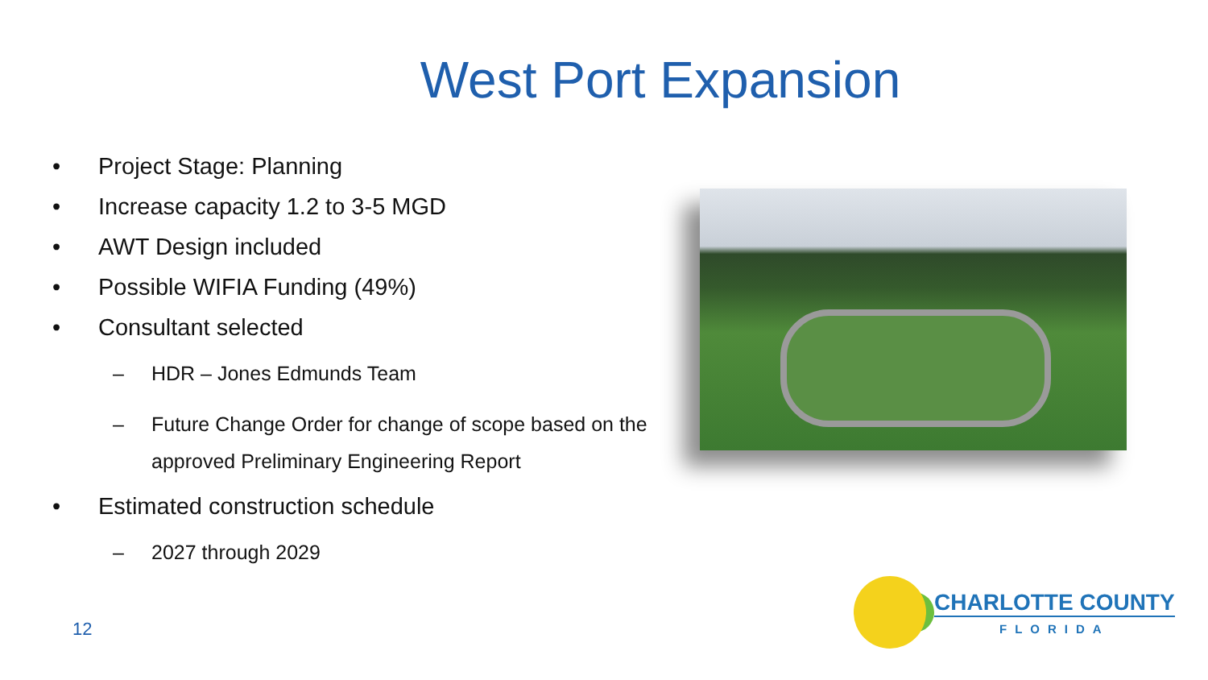West Port Expansion
• Project Stage: Planning
• Increase capacity 1.2 to 3-5 MGD
• AWT Design included
• Possible WIFIA Funding (49%)
• Consultant selected
– HDR – Jones Edmunds Team
– Future Change Order for change of scope based on the approved Preliminary Engineering Report
• Estimated construction schedule
– 2027 through 2029
12
CHARLOTTE COUNTY
FLORIDA